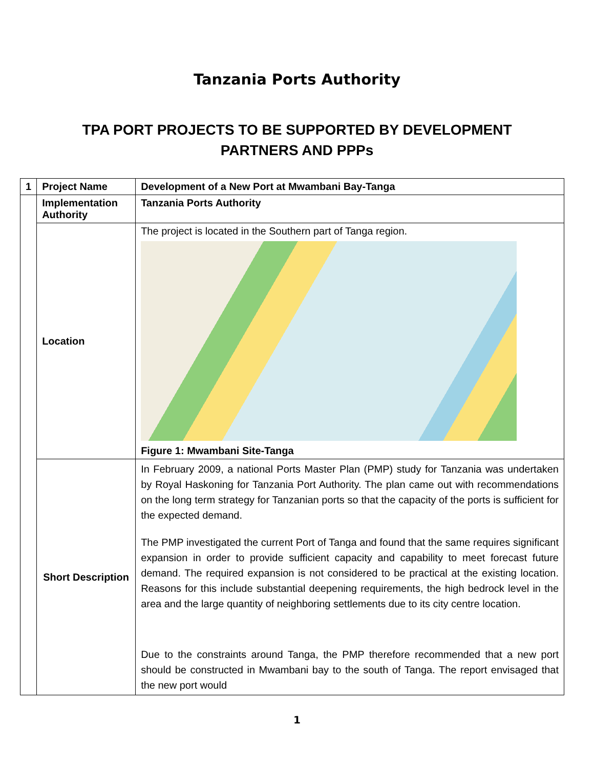Tanzania Ports Authority
TPA PORT PROJECTS TO BE SUPPORTED BY DEVELOPMENT
PARTNERS AND PPPs
| 1 | Project Name | Development of a New Port at Mwambani Bay-Tanga |
| | Implementation Authority | Tanzania Ports Authority |
| | Location | The project is located in the Southern part of Tanga region. Figure 1: Mwambani Site-Tanga |
| | Short Description | In February 2009, a national Ports Master Plan (PMP) study for Tanzania was undertaken by Royal Haskoning for Tanzania Port Authority. The plan came out with recommendations on the long term strategy for Tanzanian ports so that the capacity of the ports is sufficient for the expected demand. The PMP investigated the current Port of Tanga and found that the same requires significant expansion in order to provide sufficient capacity and capability to meet forecast future demand. The required expansion is not considered to be practical at the existing location. Reasons for this include substantial deepening requirements, the high bedrock level in the area and the large quantity of neighboring settlements due to its city centre location. Due to the constraints around Tanga, the PMP therefore recommended that a new port should be constructed in Mwambani bay to the south of Tanga. The report envisaged that the new port would |
1